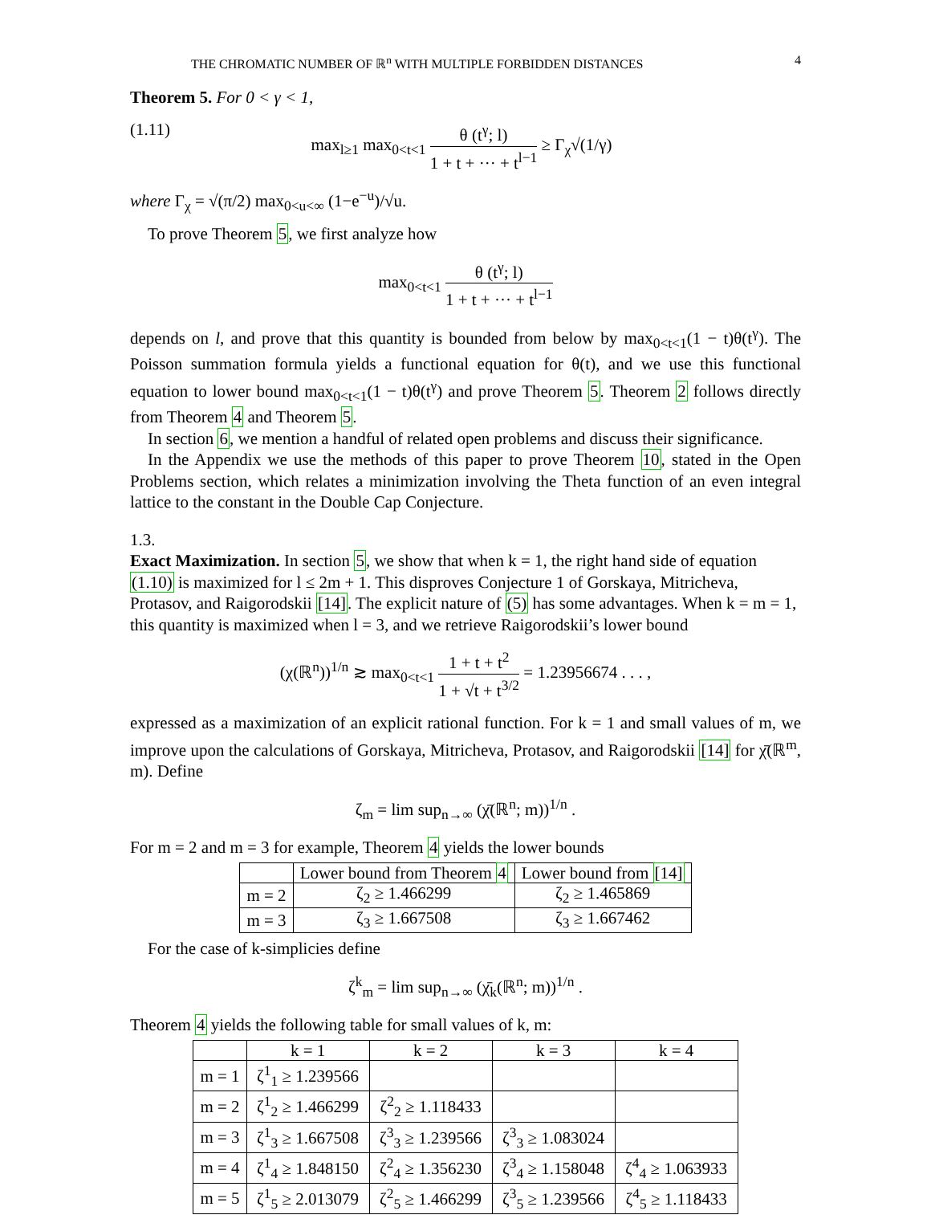THE CHROMATIC NUMBER OF ℝ<sup>n</sup> WITH MULTIPLE FORBIDDEN DISTANCES 4
Theorem 5. For 0 < γ < 1,
(1.11) max<sub>l≥1</sub> max<sub>0<t<1</sub> θ (t<sup>γ</sup>; l) 1 + t + ··· + t<sup>l−1</sup> ≥ Γ<sub>χ</sub>√(1/γ)
where Γ<sub>χ</sub> = √(π/2) max<sub>0<u<∞</sub> (1−e<sup>−u</sup>)/√u.
To prove Theorem 5, we first analyze how
max<sub>0<t<1</sub> θ (t<sup>γ</sup>; l) 1 + t + ··· + t<sup>l−1</sup>
depends on l, and prove that this quantity is bounded from below by max<sub>0<t<1</sub>(1 − t)θ(t<sup>γ</sup>). The Poisson summation formula yields a functional equation for θ(t), and we use this functional equation to lower bound max<sub>0<t<1</sub>(1 − t)θ(t<sup>γ</sup>) and prove Theorem 5. Theorem 2 follows directly from Theorem 4 and Theorem 5.
In section 6, we mention a handful of related open problems and discuss their significance.
In the Appendix we use the methods of this paper to prove Theorem 10, stated in the Open Problems section, which relates a minimization involving the Theta function of an even integral lattice to the constant in the Double Cap Conjecture.
1.3.
Exact Maximization.
In section 5, we show that when k = 1, the right hand side of equation (1.10) is maximized for l ≤ 2m + 1. This disproves Conjecture 1 of Gorskaya, Mitricheva, Protasov, and Raigorodskii [14]. The explicit nature of (5) has some advantages. When k = m = 1, this quantity is maximized when l = 3, and we retrieve Raigorodskii’s lower bound
(χ(ℝ<sup>n</sup>))<sup>1/n</sup> ≳ max<sub>0<t<1</sub> 1 + t + t<sup>2</sup> 1 + √t + t<sup>3/2</sup> = 1.23956674 . . . ,
expressed as a maximization of an explicit rational function. For k = 1 and small values of m, we improve upon the calculations of Gorskaya, Mitricheva, Protasov, and Raigorodskii [14] for χ̄(ℝ<sup>m</sup>, m). Define
ζ<sub>m</sub> = lim sup<sub>n→∞</sub> (χ̄(ℝ<sup>n</sup>; m))<sup>1/n</sup> .
For m = 2 and m = 3 for example, Theorem 4 yields the lower bounds
| | Lower bound from Theorem 4 | Lower bound from [14] |
| m = 2 | ζ<sub>2</sub> ≥ 1.466299 | ζ<sub>2</sub> ≥ 1.465869 |
| m = 3 | ζ<sub>3</sub> ≥ 1.667508 | ζ<sub>3</sub> ≥ 1.667462 |
For the case of k-simplicies define
ζ<sup>k</sup><sub>m</sub> = lim sup<sub>n→∞</sub> (χ̄<sub>k</sub>(ℝ<sup>n</sup>; m))<sup>1/n</sup> .
Theorem 4 yields the following table for small values of k, m:
| | k = 1 | k = 2 | k = 3 | k = 4 |
| m = 1 | ζ<sup>1</sup><sub>1</sub> ≥ 1.239566 | | | |
| m = 2 | ζ<sup>1</sup><sub>2</sub> ≥ 1.466299 | ζ<sup>2</sup><sub>2</sub> ≥ 1.118433 | | |
| m = 3 | ζ<sup>1</sup><sub>3</sub> ≥ 1.667508 | ζ<sup>3</sup><sub>3</sub> ≥ 1.239566 | ζ<sup>3</sup><sub>3</sub> ≥ 1.083024 | |
| m = 4 | ζ<sup>1</sup><sub>4</sub> ≥ 1.848150 | ζ<sup>2</sup><sub>4</sub> ≥ 1.356230 | ζ<sup>3</sup><sub>4</sub> ≥ 1.158048 | ζ<sup>4</sup><sub>4</sub> ≥ 1.063933 |
| m = 5 | ζ<sup>1</sup><sub>5</sub> ≥ 2.013079 | ζ<sup>2</sup><sub>5</sub> ≥ 1.466299 | ζ<sup>3</sup><sub>5</sub> ≥ 1.239566 | ζ<sup>4</sup><sub>5</sub> ≥ 1.118433 |